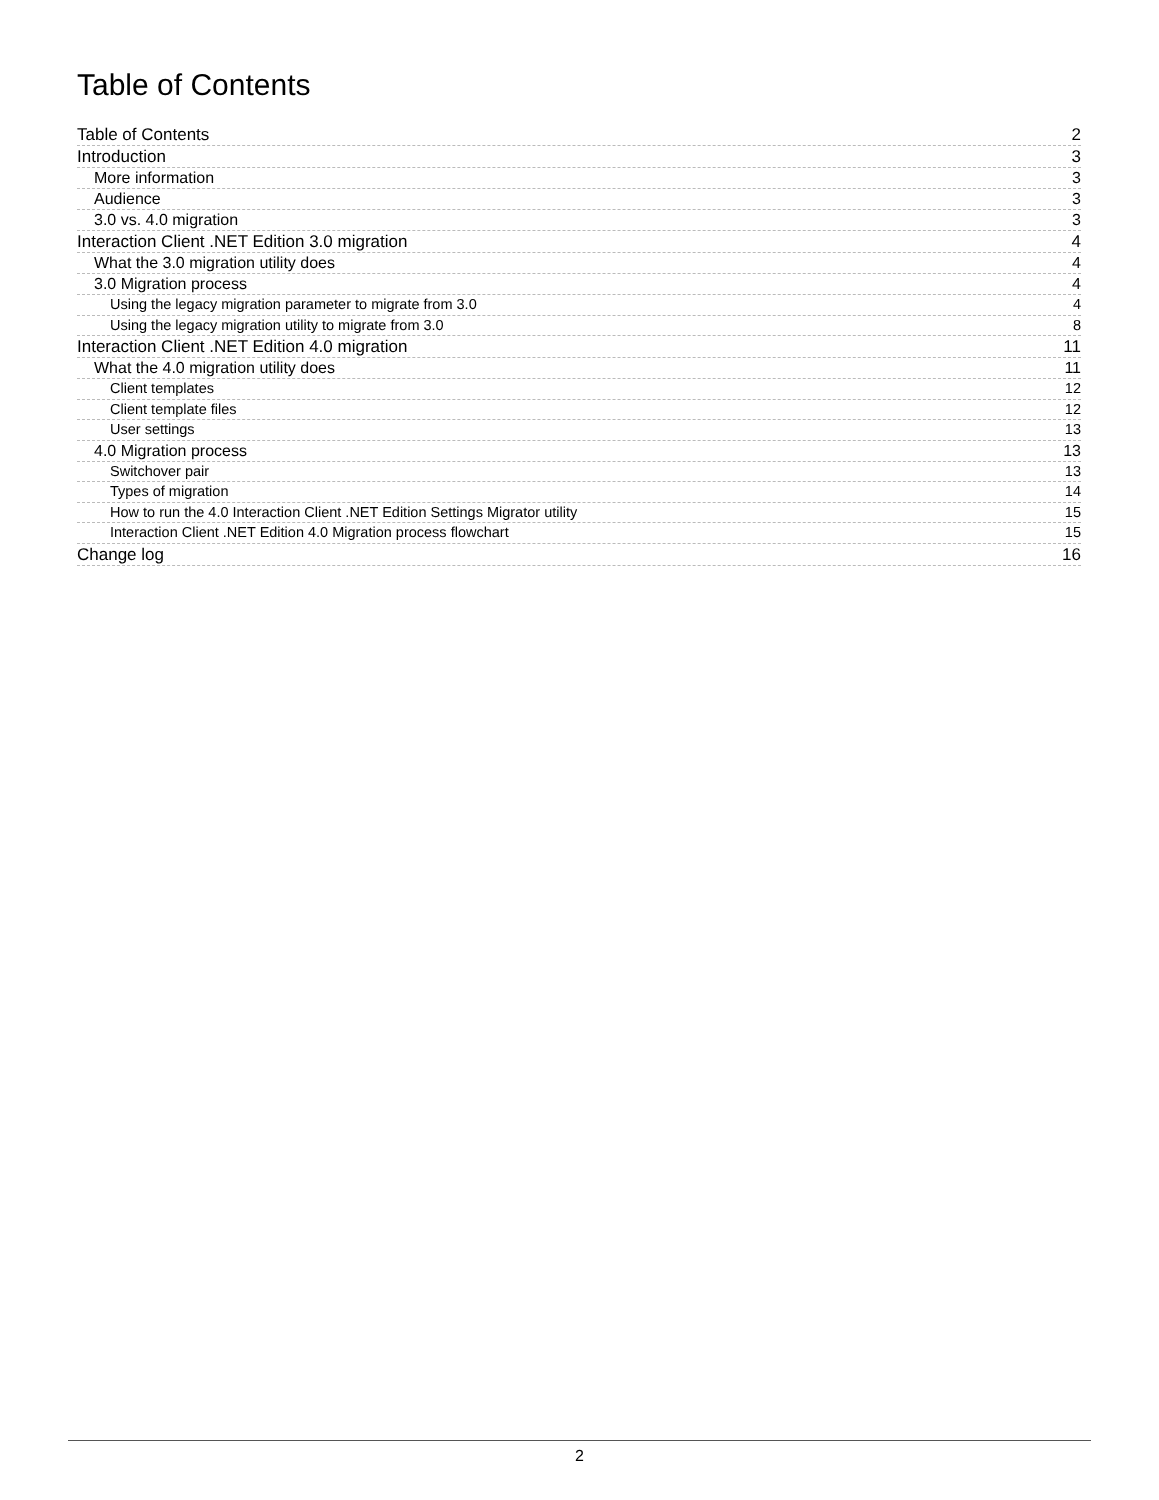Table of Contents
Table of Contents 2
Introduction 3
More information 3
Audience 3
3.0 vs. 4.0 migration 3
Interaction Client .NET Edition 3.0 migration 4
What the 3.0 migration utility does 4
3.0 Migration process 4
Using the legacy migration parameter to migrate from 3.0 4
Using the legacy migration utility to migrate from 3.0 8
Interaction Client .NET Edition 4.0 migration 11
What the 4.0 migration utility does 11
Client templates 12
Client template files 12
User settings 13
4.0 Migration process 13
Switchover pair 13
Types of migration 14
How to run the 4.0 Interaction Client .NET Edition Settings Migrator utility 15
Interaction Client .NET Edition 4.0 Migration process flowchart 15
Change log 16
2